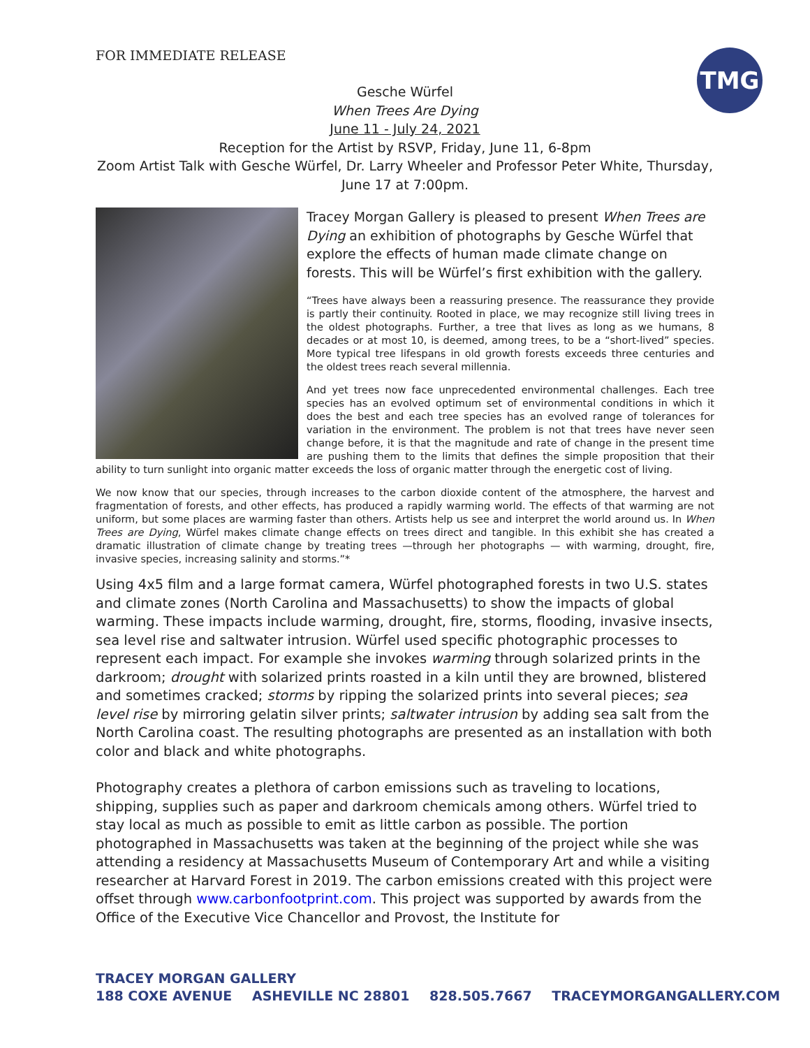FOR IMMEDIATE RELEASE
TMG
Gesche Würfel
When Trees Are Dying
June 11 - July 24, 2021
Reception for the Artist by RSVP, Friday, June 11, 6-8pm
Zoom Artist Talk with Gesche Würfel, Dr. Larry Wheeler and Professor Peter White, Thursday, June 17 at 7:00pm.
Tracey Morgan Gallery is pleased to present When Trees are Dying an exhibition of photographs by Gesche Würfel that explore the effects of human made climate change on forests. This will be Würfel’s first exhibition with the gallery.
“Trees have always been a reassuring presence. The reassurance they provide is partly their continuity. Rooted in place, we may recognize still living trees in the oldest photographs. Further, a tree that lives as long as we humans, 8 decades or at most 10, is deemed, among trees, to be a “short-lived” species. More typical tree lifespans in old growth forests exceeds three centuries and the oldest trees reach several millennia.
And yet trees now face unprecedented environmental challenges. Each tree species has an evolved optimum set of environmental conditions in which it does the best and each tree species has an evolved range of tolerances for variation in the environment. The problem is not that trees have never seen change before, it is that the magnitude and rate of change in the present time are pushing them to the limits that defines the simple proposition that their ability to turn sunlight into organic matter exceeds the loss of organic matter through the energetic cost of living.
We now know that our species, through increases to the carbon dioxide content of the atmosphere, the harvest and fragmentation of forests, and other effects, has produced a rapidly warming world. The effects of that warming are not uniform, but some places are warming faster than others. Artists help us see and interpret the world around us. In When Trees are Dying, Würfel makes climate change effects on trees direct and tangible. In this exhibit she has created a dramatic illustration of climate change by treating trees —through her photographs — with warming, drought, fire, invasive species, increasing salinity and storms.”*
Using 4x5 film and a large format camera, Würfel photographed forests in two U.S. states and climate zones (North Carolina and Massachusetts) to show the impacts of global warming. These impacts include warming, drought, fire, storms, flooding, invasive insects, sea level rise and saltwater intrusion. Würfel used specific photographic processes to represent each impact. For example she invokes warming through solarized prints in the darkroom; drought with solarized prints roasted in a kiln until they are browned, blistered and sometimes cracked; storms by ripping the solarized prints into several pieces; sea level rise by mirroring gelatin silver prints; saltwater intrusion by adding sea salt from the North Carolina coast. The resulting photographs are presented as an installation with both color and black and white photographs.
Photography creates a plethora of carbon emissions such as traveling to locations, shipping, supplies such as paper and darkroom chemicals among others. Würfel tried to stay local as much as possible to emit as little carbon as possible. The portion photographed in Massachusetts was taken at the beginning of the project while she was attending a residency at Massachusetts Museum of Contemporary Art and while a visiting researcher at Harvard Forest in 2019. The carbon emissions created with this project were offset through www.carbonfootprint.com. This project was supported by awards from the Office of the Executive Vice Chancellor and Provost, the Institute for
TRACEY MORGAN GALLERY
188 COXE AVENUE ASHEVILLE NC 28801 828.505.7667 TRACEYMORGANGALLERY.COM